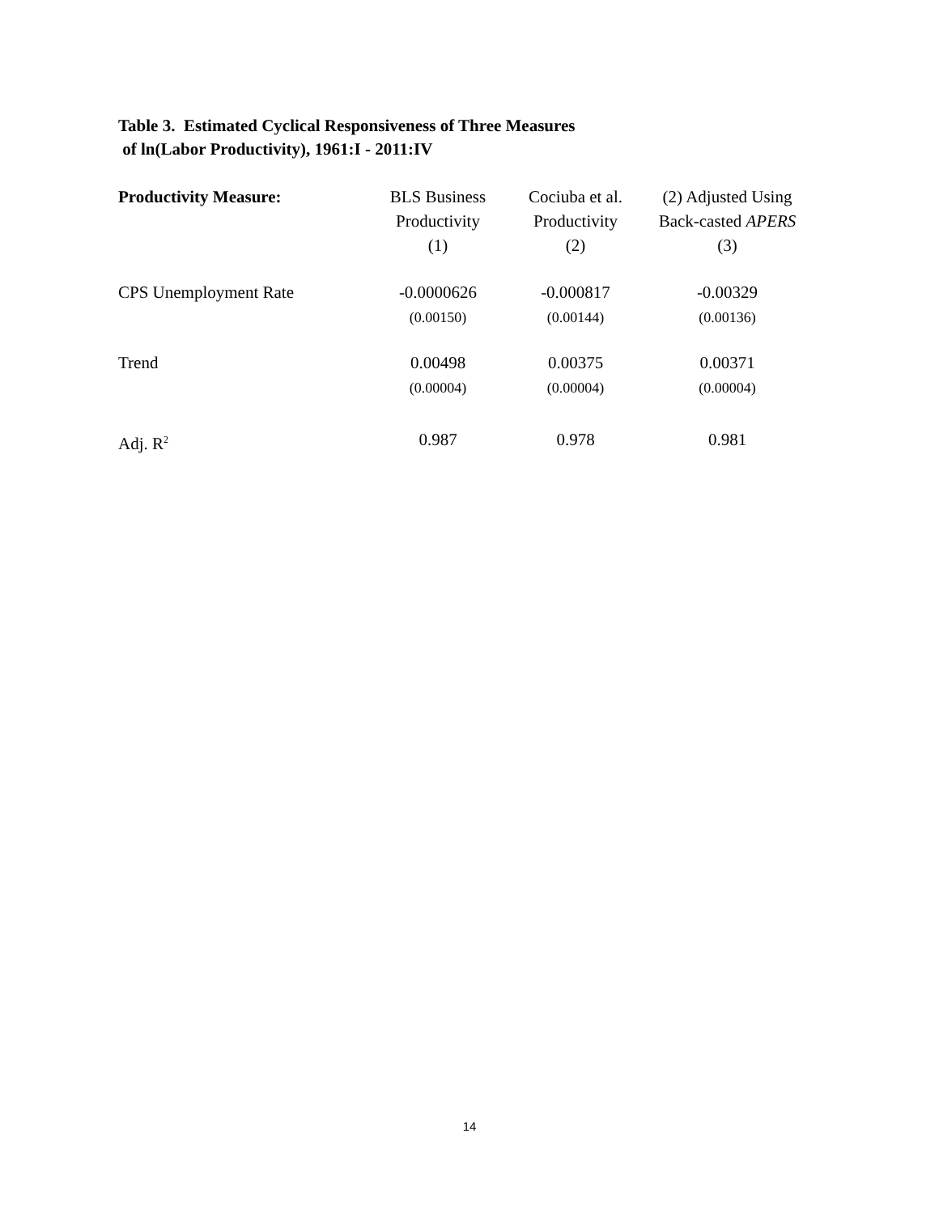Table 3. Estimated Cyclical Responsiveness of Three Measures
of ln(Labor Productivity), 1961:I - 2011:IV
| Productivity Measure: | BLS Business Productivity (1) | Cociuba et al. Productivity (2) | (2) Adjusted Using Back-casted APERS (3) |
| --- | --- | --- | --- |
| CPS Unemployment Rate | -0.0000626 (0.00150) | -0.000817 (0.00144) | -0.00329 (0.00136) |
| Trend | 0.00498 (0.00004) | 0.00375 (0.00004) | 0.00371 (0.00004) |
| Adj. R<sup>2</sup> | 0.987 | 0.978 | 0.981 |
14